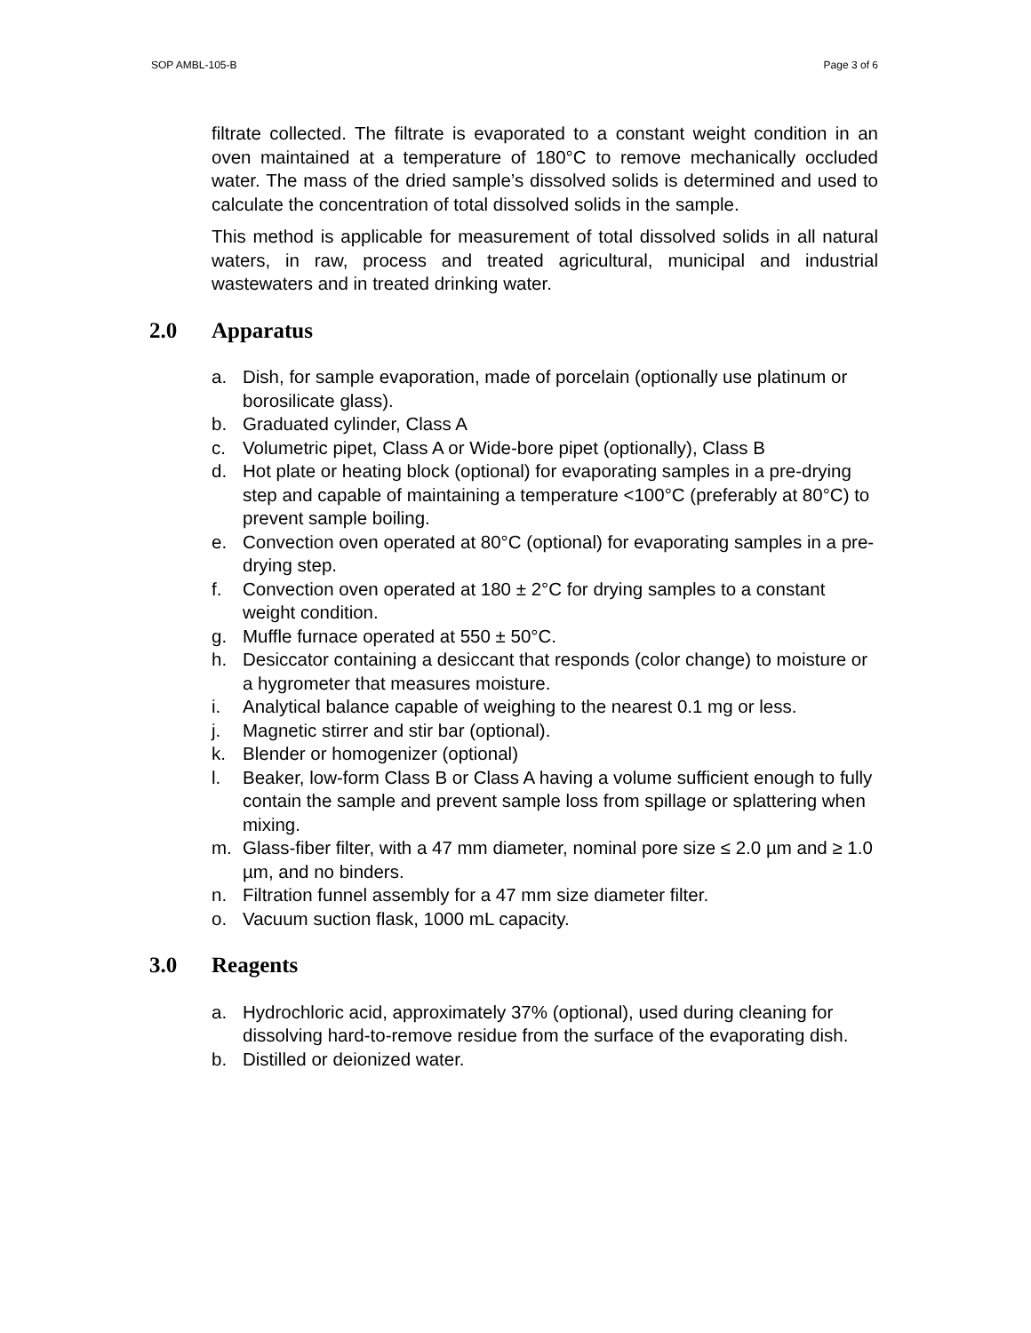SOP AMBL-105-B Page 3 of 6
filtrate collected. The filtrate is evaporated to a constant weight condition in an oven maintained at a temperature of 180°C to remove mechanically occluded water. The mass of the dried sample’s dissolved solids is determined and used to calculate the concentration of total dissolved solids in the sample.
This method is applicable for measurement of total dissolved solids in all natural waters, in raw, process and treated agricultural, municipal and industrial wastewaters and in treated drinking water.
2.0 Apparatus
a. Dish, for sample evaporation, made of porcelain (optionally use platinum or borosilicate glass).
b. Graduated cylinder, Class A
c. Volumetric pipet, Class A or Wide-bore pipet (optionally), Class B
d. Hot plate or heating block (optional) for evaporating samples in a pre-drying step and capable of maintaining a temperature <100°C (preferably at 80°C) to prevent sample boiling.
e. Convection oven operated at 80°C (optional) for evaporating samples in a pre-drying step.
f. Convection oven operated at 180 ± 2°C for drying samples to a constant weight condition.
g. Muffle furnace operated at 550 ± 50°C.
h. Desiccator containing a desiccant that responds (color change) to moisture or a hygrometer that measures moisture.
i. Analytical balance capable of weighing to the nearest 0.1 mg or less.
j. Magnetic stirrer and stir bar (optional).
k. Blender or homogenizer (optional)
l. Beaker, low-form Class B or Class A having a volume sufficient enough to fully contain the sample and prevent sample loss from spillage or splattering when mixing.
m. Glass-fiber filter, with a 47 mm diameter, nominal pore size ≤ 2.0 µm and ≥ 1.0 µm, and no binders.
n. Filtration funnel assembly for a 47 mm size diameter filter.
o. Vacuum suction flask, 1000 mL capacity.
3.0 Reagents
a. Hydrochloric acid, approximately 37% (optional), used during cleaning for dissolving hard-to-remove residue from the surface of the evaporating dish.
b. Distilled or deionized water.